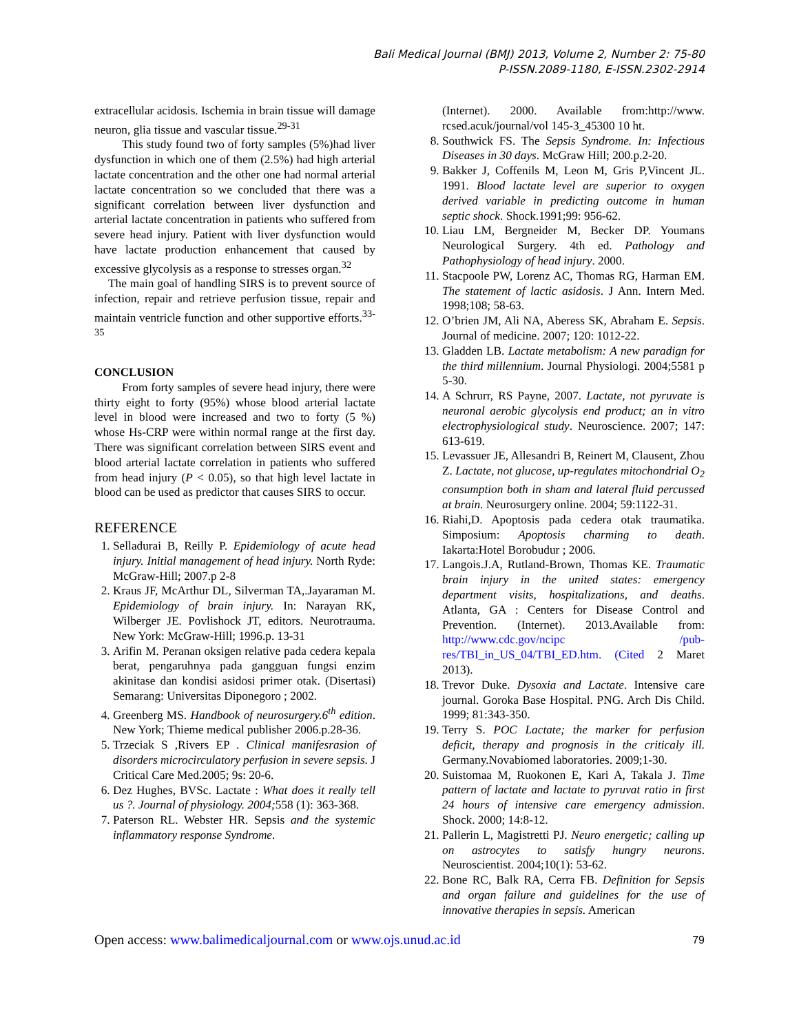Bali Medical Journal (BMJ) 2013, Volume 2, Number 2: 75-80
P-ISSN.2089-1180, E-ISSN.2302-2914
extracellular acidosis. Ischemia in brain tissue will damage neuron, glia tissue and vascular tissue.<sup>29-31</sup>
This study found two of forty samples (5%)had liver dysfunction in which one of them (2.5%) had high arterial lactate concentration and the other one had normal arterial lactate concentration so we concluded that there was a significant correlation between liver dysfunction and arterial lactate concentration in patients who suffered from severe head injury. Patient with liver dysfunction would have lactate production enhancement that caused by excessive glycolysis as a response to stresses organ.<sup>32</sup>
The main goal of handling SIRS is to prevent source of infection, repair and retrieve perfusion tissue, repair and maintain ventricle function and other supportive efforts.<sup>33-35</sup>
CONCLUSION
From forty samples of severe head injury, there were thirty eight to forty (95%) whose blood arterial lactate level in blood were increased and two to forty (5 %) whose Hs-CRP were within normal range at the first day. There was significant correlation between SIRS event and blood arterial lactate correlation in patients who suffered from head injury (P < 0.05), so that high level lactate in blood can be used as predictor that causes SIRS to occur.
REFERENCE
1. Selladurai B, Reilly P. Epidemiology of acute head injury. Initial management of head injury. North Ryde: McGraw-Hill; 2007.p 2-8
2. Kraus JF, McArthur DL, Silverman TA,.Jayaraman M. Epidemiology of brain injury. In: Narayan RK, Wilberger JE. Povlishock JT, editors. Neurotrauma. New York: McGraw-Hill; 1996.p. 13-31
3. Arifin M. Peranan oksigen relative pada cedera kepala berat, pengaruhnya pada gangguan fungsi enzim akinitase dan kondisi asidosi primer otak. (Disertasi) Semarang: Universitas Diponegoro ; 2002.
4. Greenberg MS. Handbook of neurosurgery.6<sup>th</sup> edition. New York; Thieme medical publisher 2006.p.28-36.
5. Trzeciak S ,Rivers EP . Clinical manifesrasion of disorders microcirculatory perfusion in severe sepsis. J Critical Care Med.2005; 9s: 20-6.
6. Dez Hughes, BVSc. Lactate : What does it really tell us ?. Journal of physiology. 2004; 558 (1): 363-368.
7. Paterson RL. Webster HR. Sepsis and the systemic inflammatory response Syndrome.
(Internet). 2000. Available from:http://www. rcsed.acuk/journal/vol 145-3_45300 10 ht.
8. Southwick FS. The Sepsis Syndrome. In: Infectious Diseases in 30 days. McGraw Hill; 200.p.2-20.
9. Bakker J, Coffenils M, Leon M, Gris P,Vincent JL. 1991. Blood lactate level are superior to oxygen derived variable in predicting outcome in human septic shock. Shock.1991;99: 956-62.
10. Liau LM, Bergneider M, Becker DP. Youmans Neurological Surgery. 4th ed. Pathology and Pathophysiology of head injury. 2000.
11. Stacpoole PW, Lorenz AC, Thomas RG, Harman EM. The statement of lactic asidosis. J Ann. Intern Med. 1998;108; 58-63.
12. O’brien JM, Ali NA, Aberess SK, Abraham E. Sepsis. Journal of medicine. 2007; 120: 1012-22.
13. Gladden LB. Lactate metabolism: A new paradign for the third millennium. Journal Physiologi. 2004;5581 p 5-30.
14. A Schrurr, RS Payne, 2007. Lactate, not pyruvate is neuronal aerobic glycolysis end product; an in vitro electrophysiological study. Neuroscience. 2007; 147: 613-619.
15. Levassuer JE, Allesandri B, Reinert M, Clausent, Zhou Z. Lactate, not glucose, up-regulates mitochondrial O<sub>2</sub> consumption both in sham and lateral fluid percussed at brain. Neurosurgery online. 2004; 59:1122-31.
16. Riahi,D. Apoptosis pada cedera otak traumatika. Simposium: Apoptosis charming to death. Iakarta:Hotel Borobudur ; 2006.
17. Langois.J.A, Rutland-Brown, Thomas KE. Traumatic brain injury in the united states: emergency department visits, hospitalizations, and deaths. Atlanta, GA : Centers for Disease Control and Prevention. (Internet). 2013.Available from: http://www.cdc.gov/ncipc /pub-res/TBI_in_US_04/TBI_ED.htm. (Cited 2 Maret 2013).
18. Trevor Duke. Dysoxia and Lactate. Intensive care journal. Goroka Base Hospital. PNG. Arch Dis Child. 1999; 81:343-350.
19. Terry S. POC Lactate; the marker for perfusion deficit, therapy and prognosis in the criticaly ill. Germany.Novabiomed laboratories. 2009;1-30.
20. Suistomaa M, Ruokonen E, Kari A, Takala J. Time pattern of lactate and lactate to pyruvat ratio in first 24 hours of intensive care emergency admission. Shock. 2000; 14:8-12.
21. Pallerin L, Magistretti PJ. Neuro energetic; calling up on astrocytes to satisfy hungry neurons. Neuroscientist. 2004;10(1): 53-62.
22. Bone RC, Balk RA, Cerra FB. Definition for Sepsis and organ failure and guidelines for the use of innovative therapies in sepsis. American
Open access: www.balimedicaljournal.com or www.ojs.unud.ac.id 79